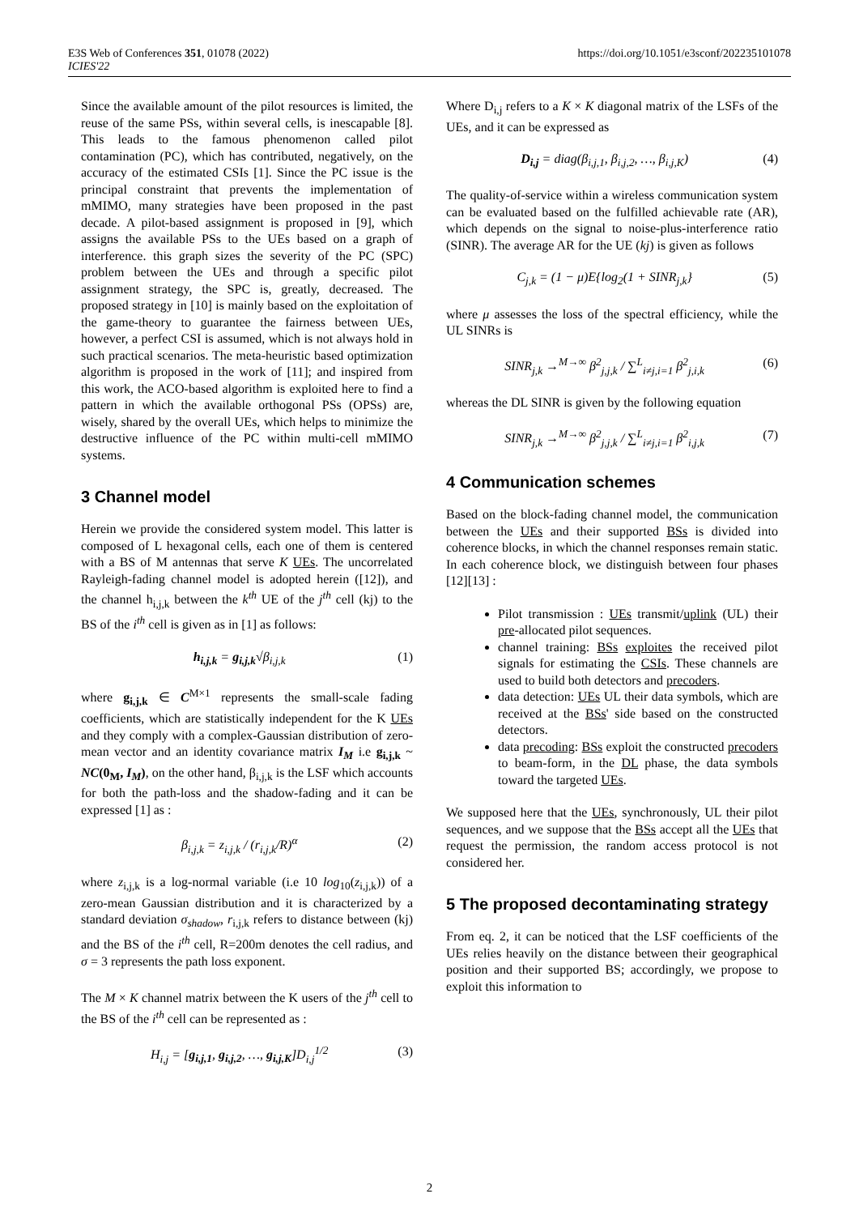E3S Web of Conferences 351, 01078 (2022)
ICIES'22
https://doi.org/10.1051/e3sconf/202235101078
Since the available amount of the pilot resources is limited, the reuse of the same PSs, within several cells, is inescapable [8]. This leads to the famous phenomenon called pilot contamination (PC), which has contributed, negatively, on the accuracy of the estimated CSIs [1]. Since the PC issue is the principal constraint that prevents the implementation of mMIMO, many strategies have been proposed in the past decade. A pilot-based assignment is proposed in [9], which assigns the available PSs to the UEs based on a graph of interference. this graph sizes the severity of the PC (SPC) problem between the UEs and through a specific pilot assignment strategy, the SPC is, greatly, decreased. The proposed strategy in [10] is mainly based on the exploitation of the game-theory to guarantee the fairness between UEs, however, a perfect CSI is assumed, which is not always hold in such practical scenarios. The meta-heuristic based optimization algorithm is proposed in the work of [11]; and inspired from this work, the ACO-based algorithm is exploited here to find a pattern in which the available orthogonal PSs (OPSs) are, wisely, shared by the overall UEs, which helps to minimize the destructive influence of the PC within multi-cell mMIMO systems.
3 Channel model
Herein we provide the considered system model. This latter is composed of L hexagonal cells, each one of them is centered with a BS of M antennas that serve K UEs. The uncorrelated Rayleigh-fading channel model is adopted herein ([12]), and the channel h<sub>i,j,k</sub> between the k<sup>th</sup> UE of the j<sup>th</sup> cell (kj) to the BS of the i<sup>th</sup> cell is given as in [1] as follows:
h<sub>i,j,k</sub> = g<sub>i,j,k</sub>√β<sub>i,j,k</sub> (1)
where g<sub>i,j,k</sub> ∈ C<sup>M×1</sup> represents the small-scale fading coefficients, which are statistically independent for the K UEs and they comply with a complex-Gaussian distribution of zero-mean vector and an identity covariance matrix I<sub>M</sub> i.e g<sub>i,j,k</sub> ~ NC(0<sub>M</sub>, I<sub>M</sub>), on the other hand, β<sub>i,j,k</sub> is the LSF which accounts for both the path-loss and the shadow-fading and it can be expressed [1] as :
β<sub>i,j,k</sub> = z<sub>i,j,k</sub> / (r<sub>i,j,k</sub>/R)<sup>α</sup> (2)
where z<sub>i,j,k</sub> is a log-normal variable (i.e 10 log<sub>10</sub>(z<sub>i,j,k</sub>)) of a zero-mean Gaussian distribution and it is characterized by a standard deviation σ<sub>shadow</sub>, r<sub>i,j,k</sub> refers to distance between (kj) and the BS of the i<sup>th</sup> cell, R=200m denotes the cell radius, and σ = 3 represents the path loss exponent.
The M × K channel matrix between the K users of the j<sup>th</sup> cell to the BS of the i<sup>th</sup> cell can be represented as :
H<sub>i,j</sub> = [g<sub>i,j,1</sub>, g<sub>i,j,2</sub>, …, g<sub>i,j,K</sub>]D<sub>i,j</sub><sup>1/2</sup> (3)
Where D<sub>i,j</sub> refers to a K × K diagonal matrix of the LSFs of the UEs, and it can be expressed as
D<sub>i,j</sub> = diag(β<sub>i,j,1</sub>, β<sub>i,j,2</sub>, …, β<sub>i,j,K</sub>) (4)
The quality-of-service within a wireless communication system can be evaluated based on the fulfilled achievable rate (AR), which depends on the signal to noise-plus-interference ratio (SINR). The average AR for the UE (kj) is given as follows
C<sub>j,k</sub> = (1 − μ)E{log<sub>2</sub>(1 + SINR<sub>j,k</sub>} (5)
where μ assesses the loss of the spectral efficiency, while the UL SINRs is
SINR<sub>j,k</sub> →<sup>M→∞</sup> β<sup>2</sup><sub>j,j,k</sub> / ∑<sup>L</sup><sub>i≠j,i=1</sub> β<sup>2</sup><sub>j,i,k</sub> (6)
whereas the DL SINR is given by the following equation
SINR<sub>j,k</sub> →<sup>M→∞</sup> β<sup>2</sup><sub>j,j,k</sub> / ∑<sup>L</sup><sub>i≠j,i=1</sub> β<sup>2</sup><sub>i,j,k</sub> (7)
4 Communication schemes
Based on the block-fading channel model, the communication between the UEs and their supported BSs is divided into coherence blocks, in which the channel responses remain static. In each coherence block, we distinguish between four phases [12][13] :
Pilot transmission : UEs transmit/uplink (UL) their pre-allocated pilot sequences.
channel training: BSs exploites the received pilot signals for estimating the CSIs. These channels are used to build both detectors and precoders.
data detection: UEs UL their data symbols, which are received at the BSs' side based on the constructed detectors.
data precoding: BSs exploit the constructed precoders to beam-form, in the DL phase, the data symbols toward the targeted UEs.
We supposed here that the UEs, synchronously, UL their pilot sequences, and we suppose that the BSs accept all the UEs that request the permission, the random access protocol is not considered her.
5 The proposed decontaminating strategy
From eq. 2, it can be noticed that the LSF coefficients of the UEs relies heavily on the distance between their geographical position and their supported BS; accordingly, we propose to exploit this information to
2